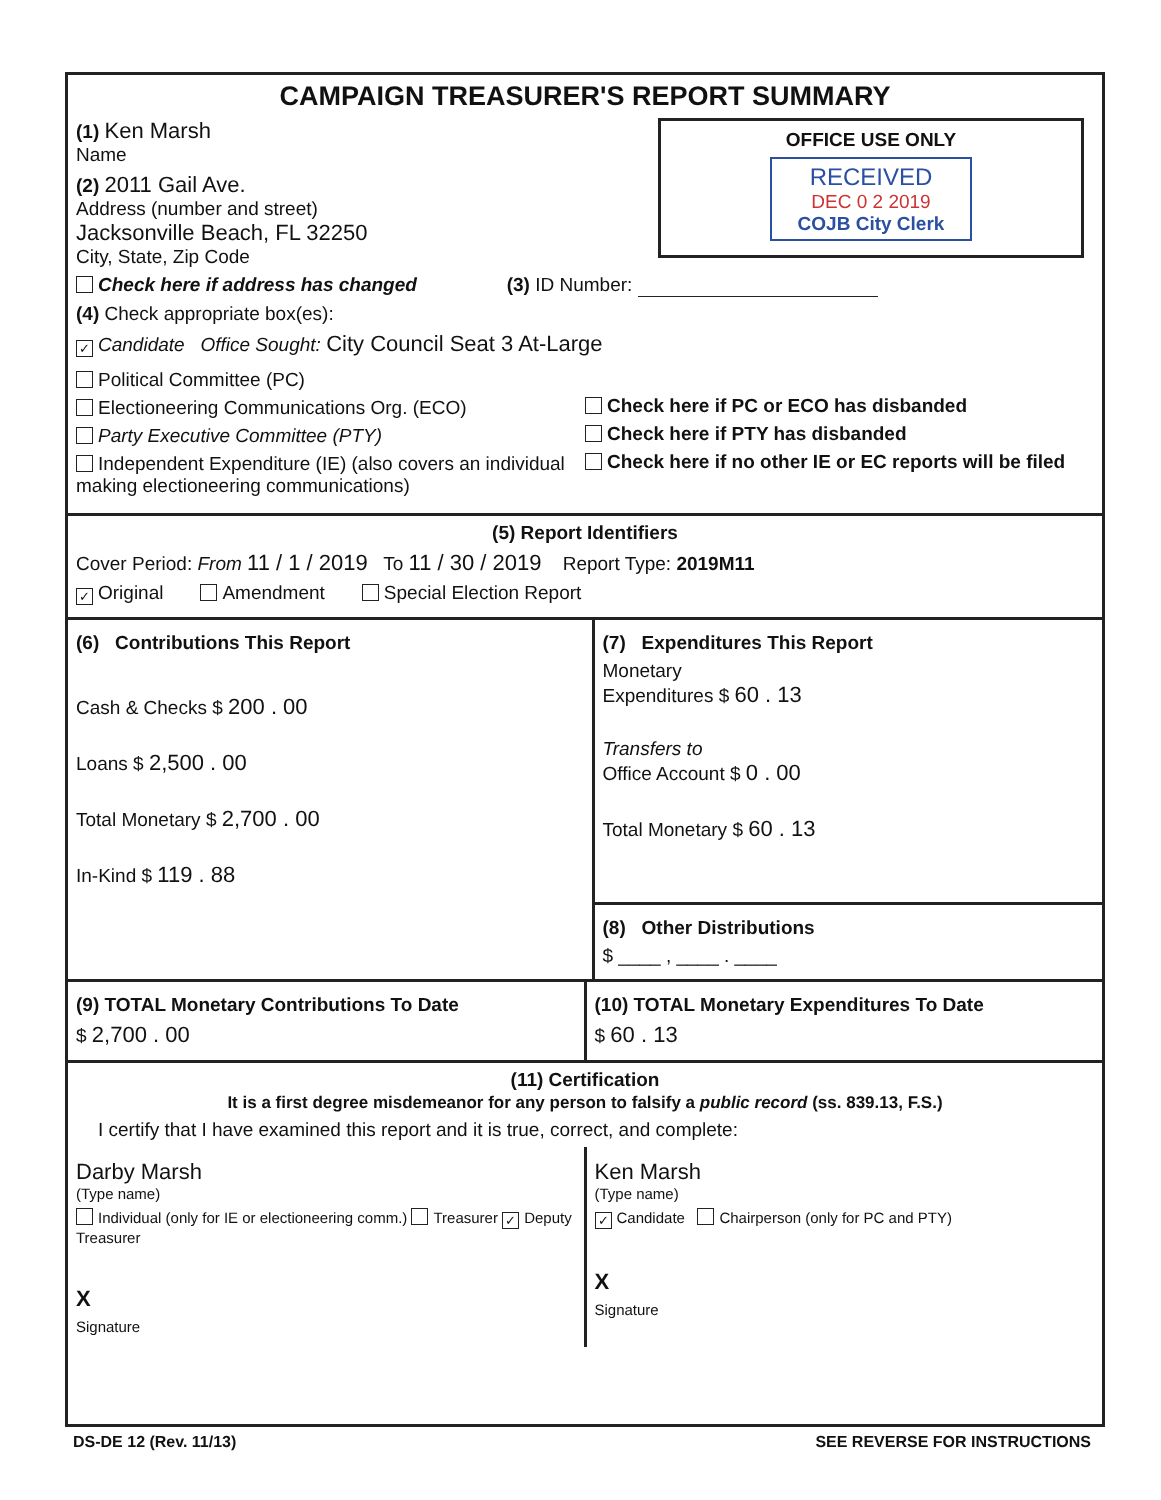CAMPAIGN TREASURER'S REPORT SUMMARY
OFFICE USE ONLY
RECEIVED
DEC 0 2 2019
COJB City Clerk
(1) Ken Marsh
Name
(2) 2011 Gail Ave.
Address (number and street)
Jacksonville Beach, FL 32250
City, State, Zip Code
Check here if address has changed (3) ID Number:
(4) Check appropriate box(es):
✓ Candidate Office Sought: City Council Seat 3 At-Large
Political Committee (PC)
Electioneering Communications Org. (ECO)
Party Executive Committee (PTY)
Independent Expenditure (IE) (also covers an individual making electioneering communications)
Check here if PC or ECO has disbanded
Check here if PTY has disbanded
Check here if no other IE or EC reports will be filed
(5) Report Identifiers
Cover Period: From 11 / 1 / 2019 To 11 / 30 / 2019 Report Type: 2019M11
✓ Original Amendment Special Election Report
(6) Contributions This Report
Cash & Checks $ 200 . 00
Loans $ 2,500 . 00
Total Monetary $ 2,700 . 00
In-Kind $ 119 . 88
(7) Expenditures This Report
Monetary
Expenditures $ 60 . 13
Transfers to
Office Account $ 0 . 00
Total Monetary $ 60 . 13
(8) Other Distributions
$ ____ , ____ . ____
(9) TOTAL Monetary Contributions To Date
$ 2,700 . 00
(10) TOTAL Monetary Expenditures To Date
$ 60 . 13
(11) Certification
It is a first degree misdemeanor for any person to falsify a public record (ss. 839.13, F.S.)
I certify that I have examined this report and it is true, correct, and complete:
Darby Marsh
(Type name)
Individual (only for IE or electioneering comm.) Treasurer ✓ Deputy Treasurer
X
Signature
Ken Marsh
(Type name)
✓ Candidate Chairperson (only for PC and PTY)
X
Signature
DS-DE 12 (Rev. 11/13) SEE REVERSE FOR INSTRUCTIONS